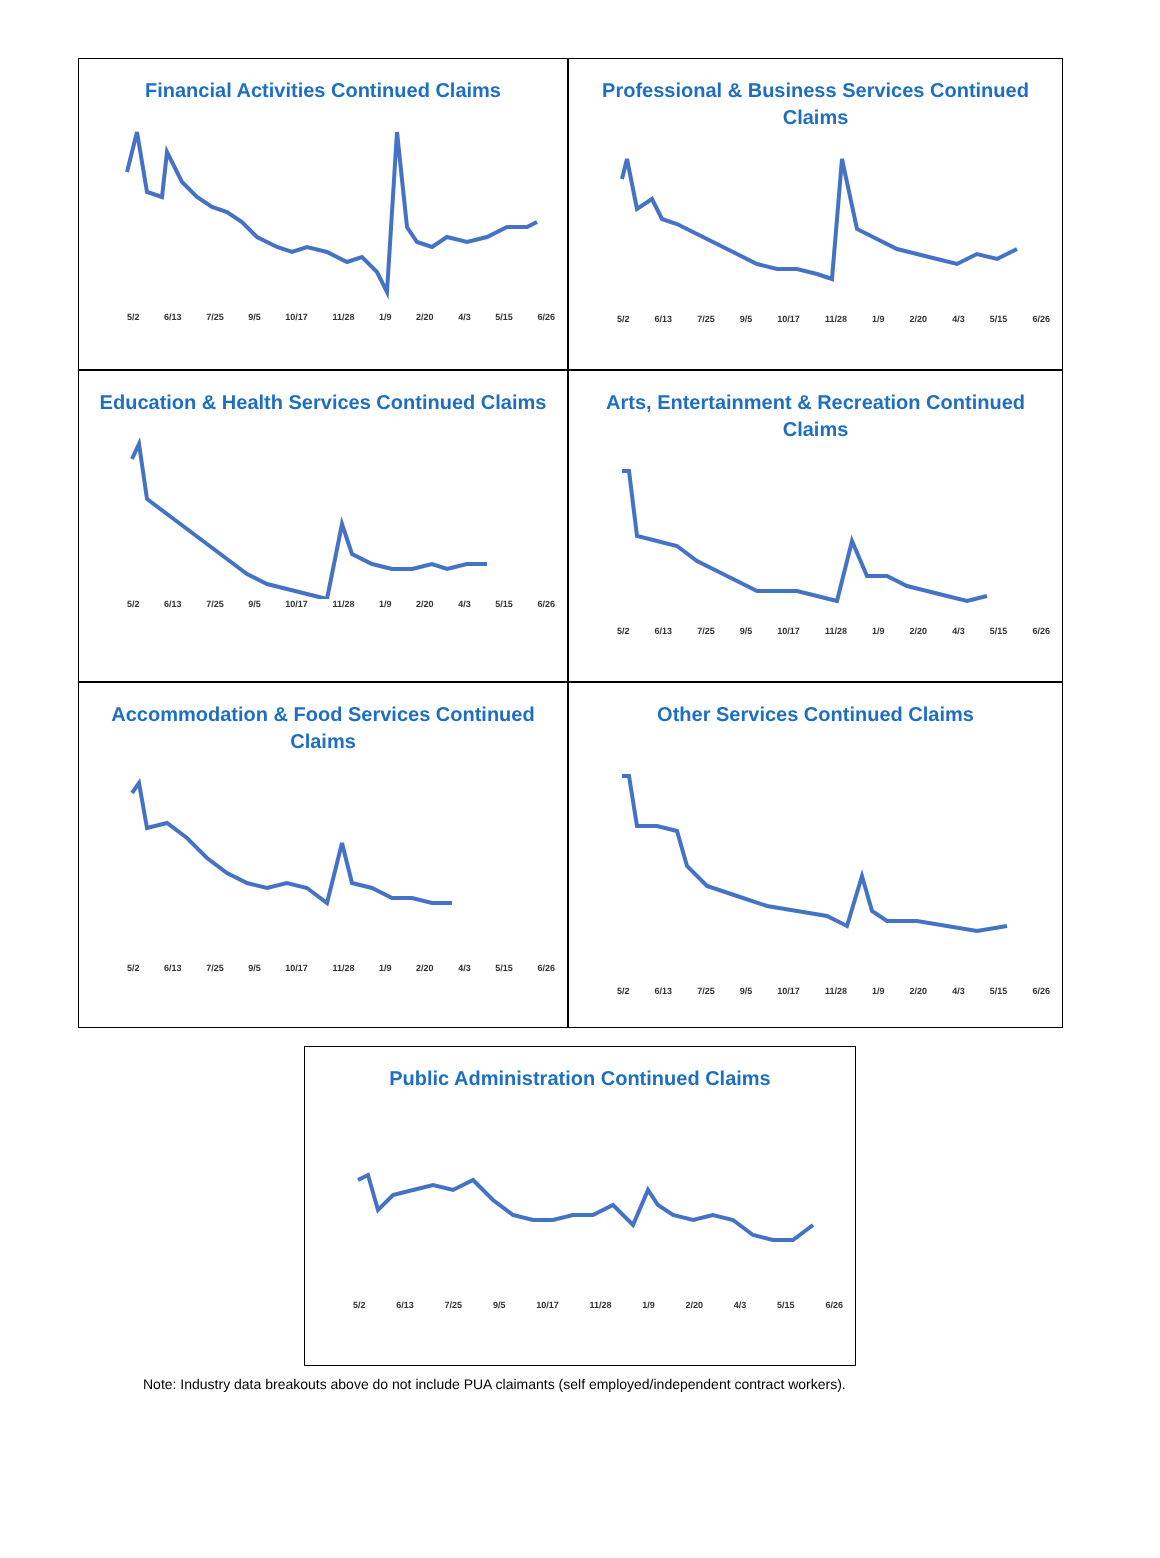Financial Activities Continued Claims
5/2 6/13 7/25 9/5 10/17 11/28 1/9 2/20 4/3 5/15 6/26
Professional & Business Services Continued Claims
5/2 6/13 7/25 9/5 10/17 11/28 1/9 2/20 4/3 5/15 6/26
Education & Health Services Continued Claims
5/2 6/13 7/25 9/5 10/17 11/28 1/9 2/20 4/3 5/15 6/26
Arts, Entertainment & Recreation Continued Claims
5/2 6/13 7/25 9/5 10/17 11/28 1/9 2/20 4/3 5/15 6/26
Accommodation & Food Services Continued Claims
5/2 6/13 7/25 9/5 10/17 11/28 1/9 2/20 4/3 5/15 6/26
Other Services Continued Claims
5/2 6/13 7/25 9/5 10/17 11/28 1/9 2/20 4/3 5/15 6/26
Public Administration Continued Claims
5/2 6/13 7/25 9/5 10/17 11/28 1/9 2/20 4/3 5/15 6/26
Note: Industry data breakouts above do not include PUA claimants (self employed/independent contract workers).